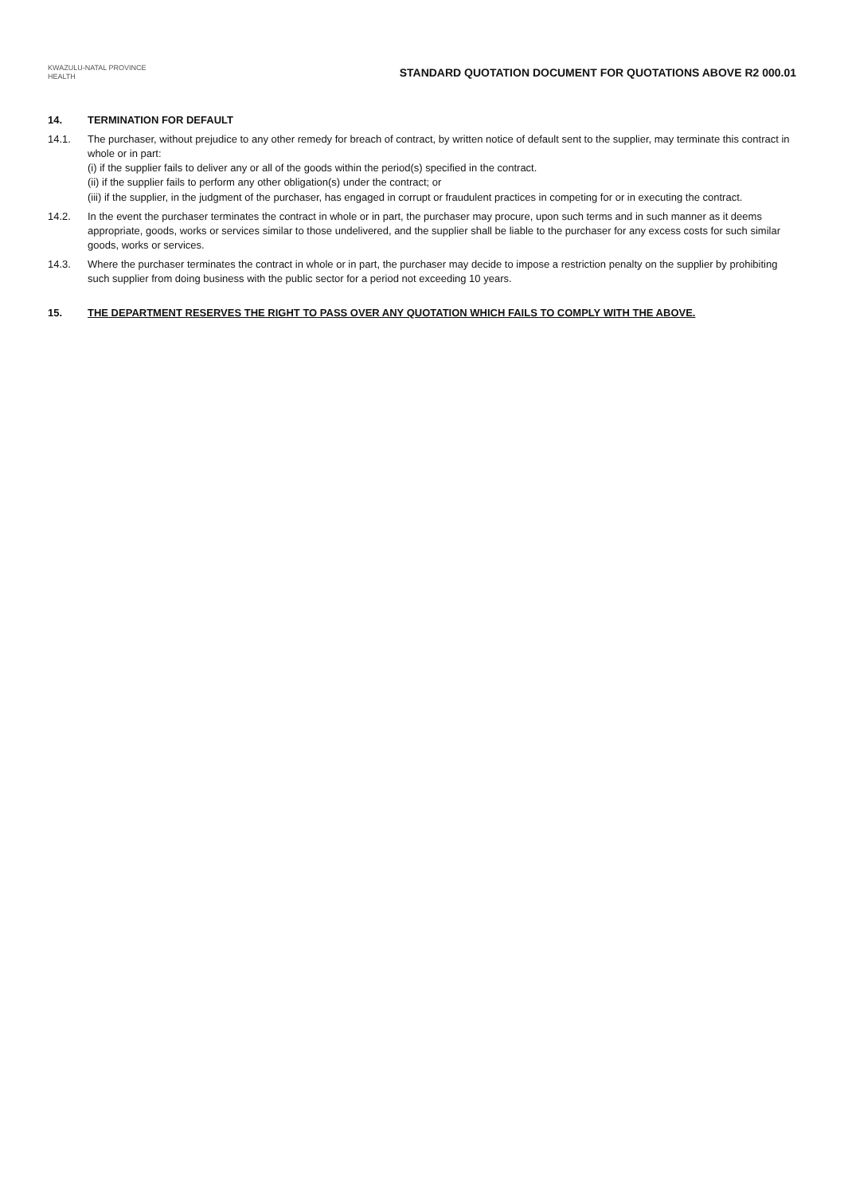KWAZULU-NATAL PROVINCE
HEALTH
STANDARD QUOTATION DOCUMENT FOR QUOTATIONS ABOVE R2 000.01
14. TERMINATION FOR DEFAULT
14.1. The purchaser, without prejudice to any other remedy for breach of contract, by written notice of default sent to the supplier, may terminate this contract in whole or in part:
(i) if the supplier fails to deliver any or all of the goods within the period(s) specified in the contract.
(ii) if the supplier fails to perform any other obligation(s) under the contract; or
(iii) if the supplier, in the judgment of the purchaser, has engaged in corrupt or fraudulent practices in competing for or in executing the contract.
14.2. In the event the purchaser terminates the contract in whole or in part, the purchaser may procure, upon such terms and in such manner as it deems appropriate, goods, works or services similar to those undelivered, and the supplier shall be liable to the purchaser for any excess costs for such similar goods, works or services.
14.3. Where the purchaser terminates the contract in whole or in part, the purchaser may decide to impose a restriction penalty on the supplier by prohibiting such supplier from doing business with the public sector for a period not exceeding 10 years.
15. THE DEPARTMENT RESERVES THE RIGHT TO PASS OVER ANY QUOTATION WHICH FAILS TO COMPLY WITH THE ABOVE.